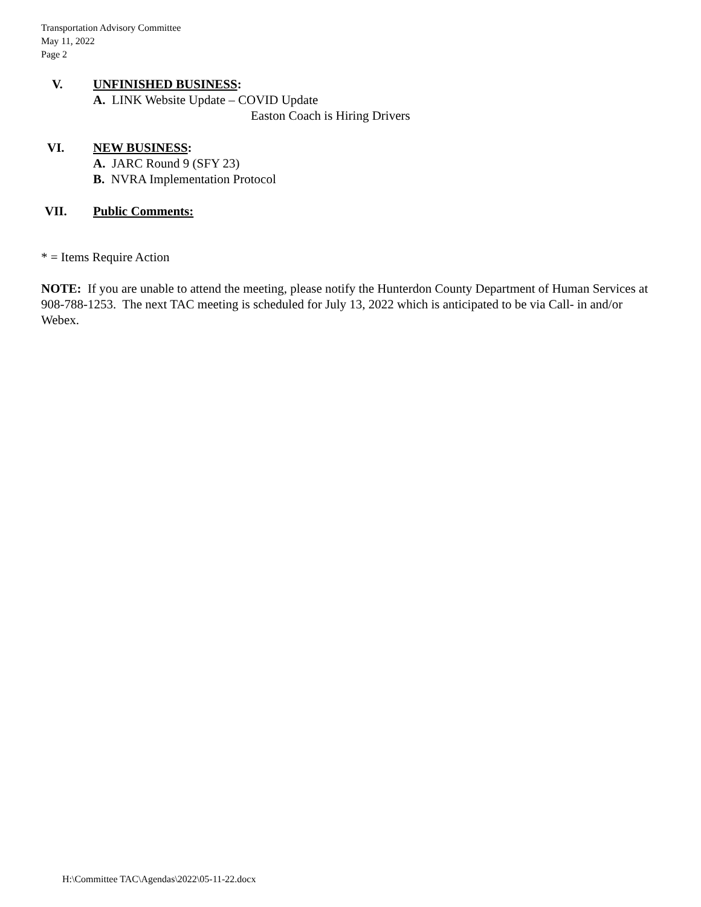Transportation Advisory Committee
May 11, 2022
Page 2
V. UNFINISHED BUSINESS:
A. LINK Website Update – COVID Update
Easton Coach is Hiring Drivers
VI. NEW BUSINESS:
A. JARC Round 9 (SFY 23)
B. NVRA Implementation Protocol
VII. Public Comments:
* = Items Require Action
NOTE: If you are unable to attend the meeting, please notify the Hunterdon County Department of Human Services at 908-788-1253. The next TAC meeting is scheduled for July 13, 2022 which is anticipated to be via Call- in and/or Webex.
H:\Committee TAC\Agendas\2022\05-11-22.docx